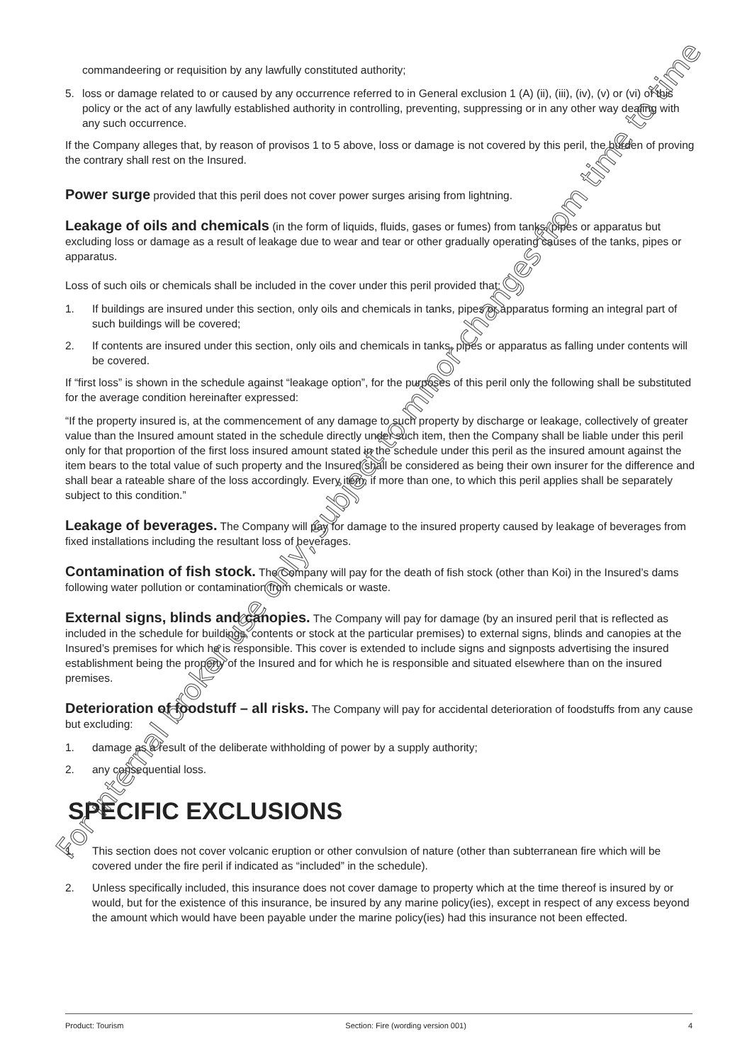commandeering or requisition by any lawfully constituted authority;
5. loss or damage related to or caused by any occurrence referred to in General exclusion 1 (A) (ii), (iii), (iv), (v) or (vi) of this policy or the act of any lawfully established authority in controlling, preventing, suppressing or in any other way dealing with any such occurrence.
If the Company alleges that, by reason of provisos 1 to 5 above, loss or damage is not covered by this peril, the burden of proving the contrary shall rest on the Insured.
Power surge provided that this peril does not cover power surges arising from lightning.
Leakage of oils and chemicals (in the form of liquids, fluids, gases or fumes) from tanks, pipes or apparatus but excluding loss or damage as a result of leakage due to wear and tear or other gradually operating causes of the tanks, pipes or apparatus.
Loss of such oils or chemicals shall be included in the cover under this peril provided that:
1. If buildings are insured under this section, only oils and chemicals in tanks, pipes or apparatus forming an integral part of such buildings will be covered;
2. If contents are insured under this section, only oils and chemicals in tanks, pipes or apparatus as falling under contents will be covered.
If “first loss” is shown in the schedule against “leakage option”, for the purposes of this peril only the following shall be substituted for the average condition hereinafter expressed:
“If the property insured is, at the commencement of any damage to such property by discharge or leakage, collectively of greater value than the Insured amount stated in the schedule directly under such item, then the Company shall be liable under this peril only for that proportion of the first loss insured amount stated in the schedule under this peril as the insured amount against the item bears to the total value of such property and the Insured shall be considered as being their own insurer for the difference and shall bear a rateable share of the loss accordingly. Every item, if more than one, to which this peril applies shall be separately subject to this condition.”
Leakage of beverages. The Company will pay for damage to the insured property caused by leakage of beverages from fixed installations including the resultant loss of beverages.
Contamination of fish stock. The Company will pay for the death of fish stock (other than Koi) in the Insured’s dams following water pollution or contamination from chemicals or waste.
External signs, blinds and canopies. The Company will pay for damage (by an insured peril that is reflected as included in the schedule for buildings, contents or stock at the particular premises) to external signs, blinds and canopies at the Insured’s premises for which he is responsible. This cover is extended to include signs and signposts advertising the insured establishment being the property of the Insured and for which he is responsible and situated elsewhere than on the insured premises.
Deterioration of foodstuff – all risks. The Company will pay for accidental deterioration of foodstuffs from any cause but excluding:
1. damage as a result of the deliberate withholding of power by a supply authority;
2. any consequential loss.
SPECIFIC EXCLUSIONS
1. This section does not cover volcanic eruption or other convulsion of nature (other than subterranean fire which will be covered under the fire peril if indicated as “included” in the schedule).
2. Unless specifically included, this insurance does not cover damage to property which at the time thereof is insured by or would, but for the existence of this insurance, be insured by any marine policy(ies), except in respect of any excess beyond the amount which would have been payable under the marine policy(ies) had this insurance not been effected.
For internal broker use only, subject to minor changes from time to time
Product: Tourism Section: Fire (wording version 001) 4